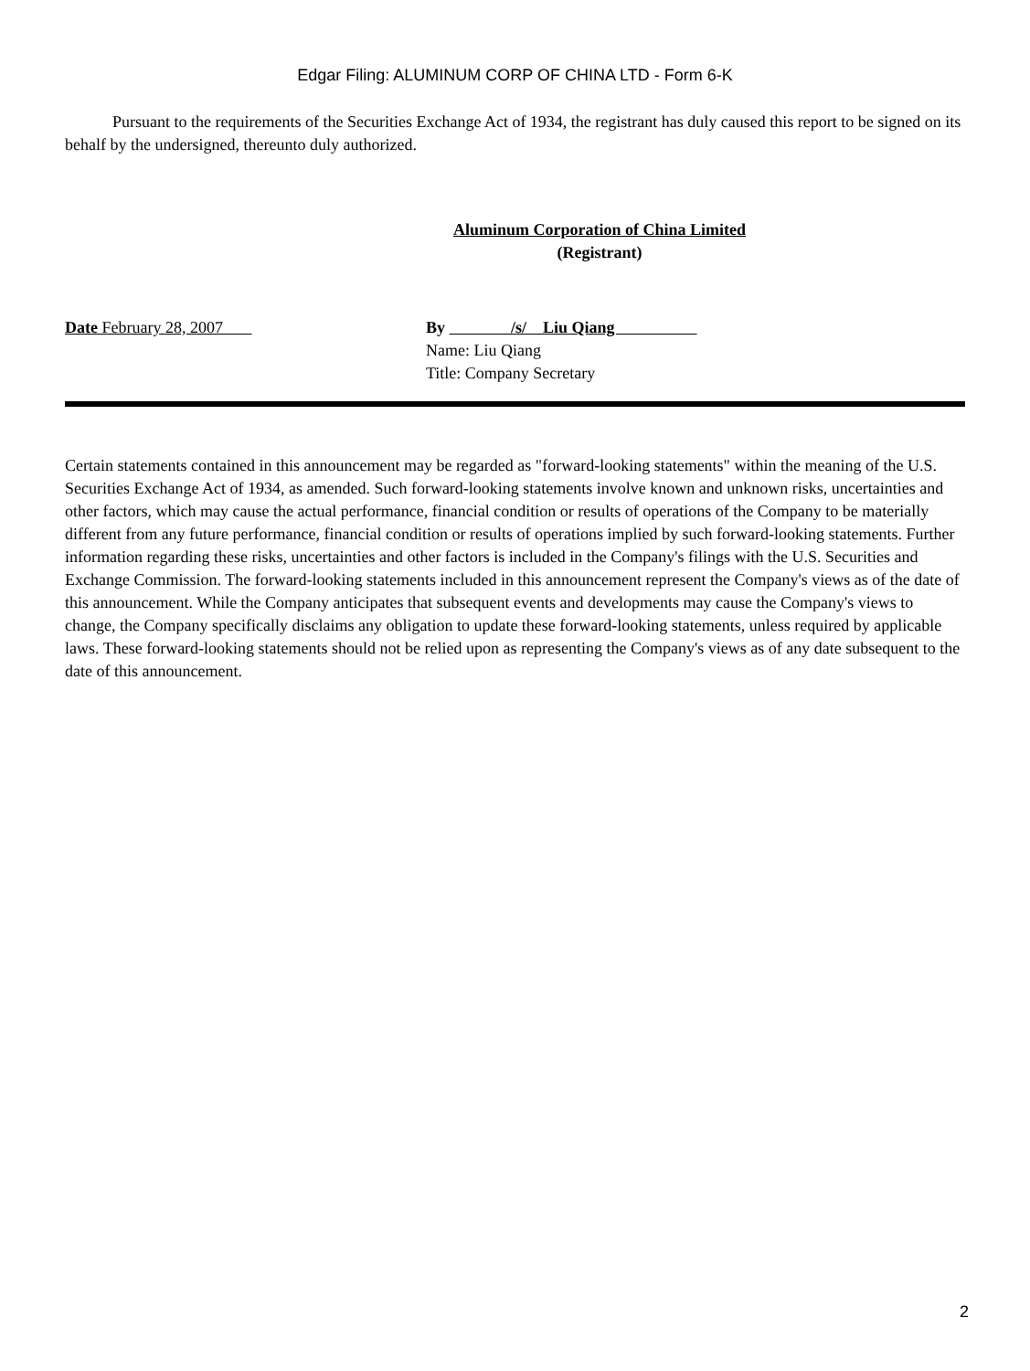Edgar Filing: ALUMINUM CORP OF CHINA LTD - Form 6-K
Pursuant to the requirements of the Securities Exchange Act of 1934, the registrant has duly caused this report to be signed on its behalf by the undersigned, thereunto duly authorized.
Aluminum Corporation of China Limited
(Registrant)
Date February 28, 2007 By /s/ Liu Qiang
Name: Liu Qiang
Title: Company Secretary
Certain statements contained in this announcement may be regarded as "forward-looking statements" within the meaning of the U.S. Securities Exchange Act of 1934, as amended. Such forward-looking statements involve known and unknown risks, uncertainties and other factors, which may cause the actual performance, financial condition or results of operations of the Company to be materially different from any future performance, financial condition or results of operations implied by such forward-looking statements. Further information regarding these risks, uncertainties and other factors is included in the Company's filings with the U.S. Securities and Exchange Commission. The forward-looking statements included in this announcement represent the Company's views as of the date of this announcement. While the Company anticipates that subsequent events and developments may cause the Company's views to change, the Company specifically disclaims any obligation to update these forward-looking statements, unless required by applicable laws. These forward-looking statements should not be relied upon as representing the Company's views as of any date subsequent to the date of this announcement.
2